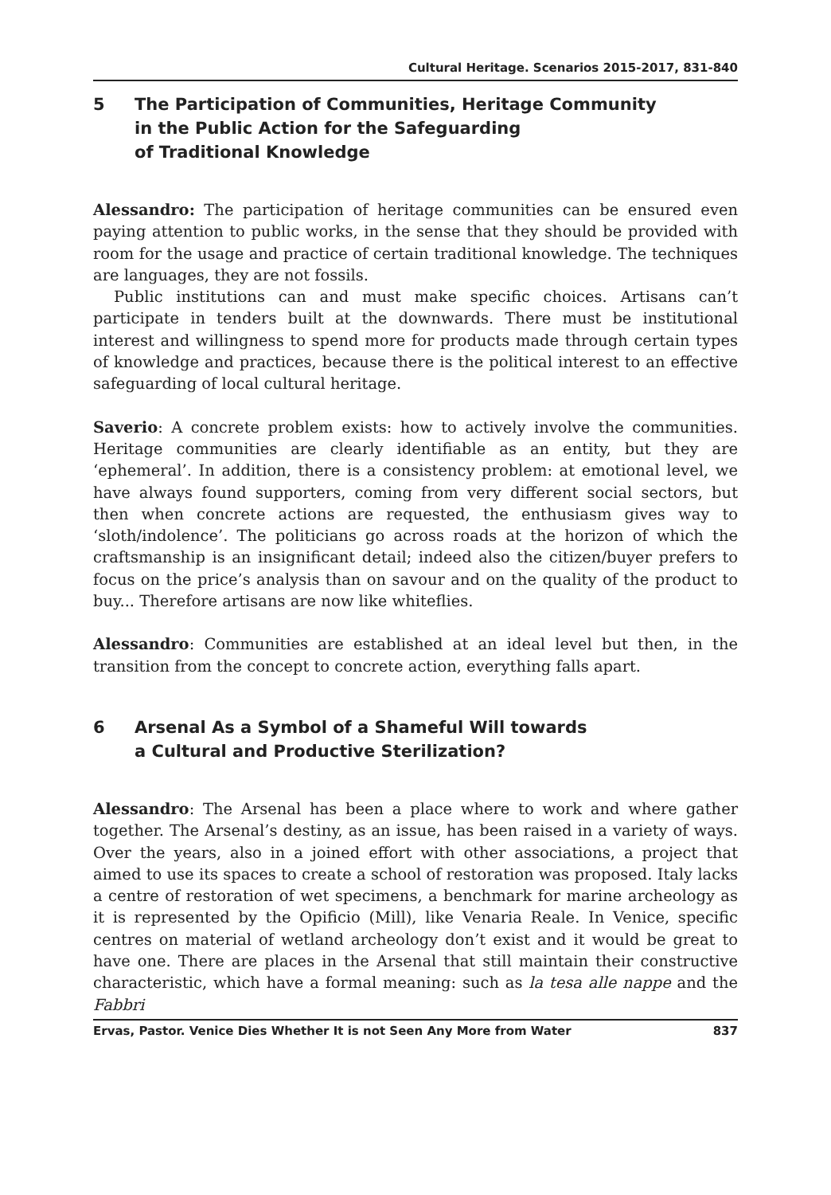Cultural Heritage. Scenarios 2015-2017, 831-840
5 The Participation of Communities, Heritage Community
in the Public Action for the Safeguarding
of Traditional Knowledge
Alessandro: The participation of heritage communities can be ensured even paying attention to public works, in the sense that they should be provided with room for the usage and practice of certain traditional knowledge. The techniques are languages, they are not fossils.
Public institutions can and must make specific choices. Artisans can’t participate in tenders built at the downwards. There must be institutional interest and willingness to spend more for products made through certain types of knowledge and practices, because there is the political interest to an effective safeguarding of local cultural heritage.
Saverio: A concrete problem exists: how to actively involve the communities. Heritage communities are clearly identifiable as an entity, but they are ‘ephemeral’. In addition, there is a consistency problem: at emotional level, we have always found supporters, coming from very different social sectors, but then when concrete actions are requested, the enthusiasm gives way to ‘sloth/indolence’. The politicians go across roads at the horizon of which the craftsmanship is an insignificant detail; indeed also the citizen/buyer prefers to focus on the price’s analysis than on savour and on the quality of the product to buy... Therefore artisans are now like whiteflies.
Alessandro: Communities are established at an ideal level but then, in the transition from the concept to concrete action, everything falls apart.
6 Arsenal As a Symbol of a Shameful Will towards
a Cultural and Productive Sterilization?
Alessandro: The Arsenal has been a place where to work and where gather together. The Arsenal’s destiny, as an issue, has been raised in a variety of ways. Over the years, also in a joined effort with other associations, a project that aimed to use its spaces to create a school of restoration was proposed. Italy lacks a centre of restoration of wet specimens, a benchmark for marine archeology as it is represented by the Opificio (Mill), like Venaria Reale. In Venice, specific centres on material of wetland archeology don’t exist and it would be great to have one. There are places in the Arsenal that still maintain their constructive characteristic, which have a formal meaning: such as la tesa alle nappe and the Fabbri
Ervas, Pastor. Venice Dies Whether It is not Seen Any More from Water 837